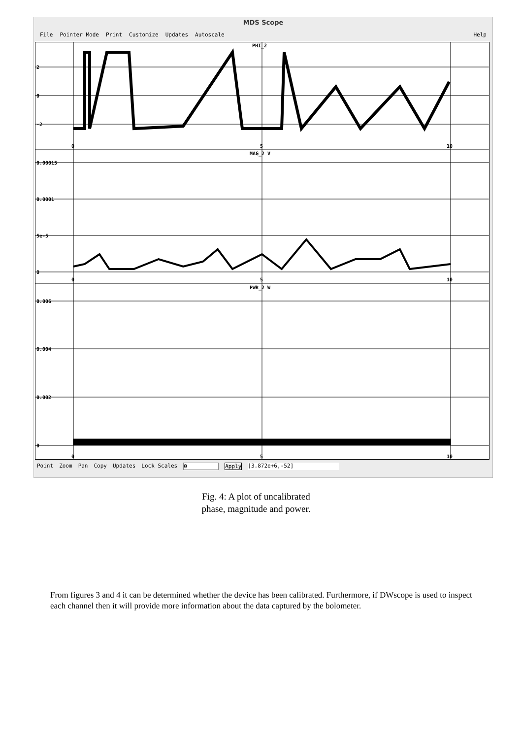MDS Scope
File Pointer Mode Print Customize Updates Autoscale Help
PHI_2
2
0
-2
0
5
10
MAG_2 V
0.00015
0.0001
5e-5
0
0
5
10
PWR_2 W
0.006
0.004
0.002
0
0
5
10
Point Zoom Pan Copy Updates Lock Scales 0 Apply [3.872e+6,-52]
Fig. 4: A plot of uncalibrated
phase, magnitude and power.
From figures 3 and 4 it can be determined whether the device has been calibrated. Furthermore, if DWscope is used to inspect each channel then it will provide more information about the data captured by the bolometer.